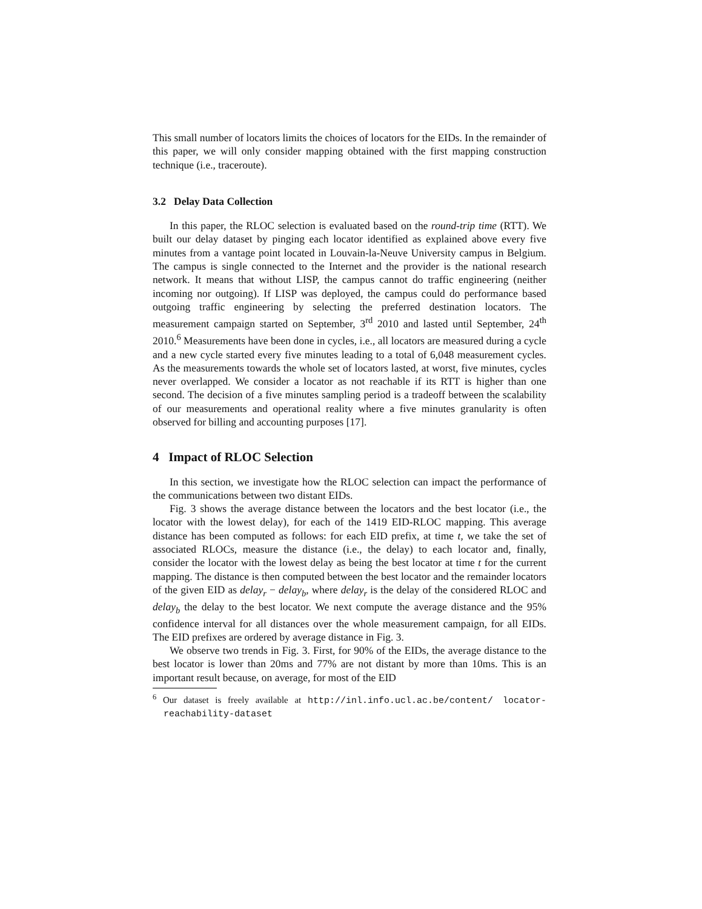This small number of locators limits the choices of locators for the EIDs. In the remainder of this paper, we will only consider mapping obtained with the first mapping construction technique (i.e., traceroute).
3.2 Delay Data Collection
In this paper, the RLOC selection is evaluated based on the round-trip time (RTT). We built our delay dataset by pinging each locator identified as explained above every five minutes from a vantage point located in Louvain-la-Neuve University campus in Belgium. The campus is single connected to the Internet and the provider is the national research network. It means that without LISP, the campus cannot do traffic engineering (neither incoming nor outgoing). If LISP was deployed, the campus could do performance based outgoing traffic engineering by selecting the preferred destination locators. The measurement campaign started on September, 3<sup>rd</sup> 2010 and lasted until September, 24<sup>th</sup> 2010.<sup>6</sup> Measurements have been done in cycles, i.e., all locators are measured during a cycle and a new cycle started every five minutes leading to a total of 6,048 measurement cycles. As the measurements towards the whole set of locators lasted, at worst, five minutes, cycles never overlapped. We consider a locator as not reachable if its RTT is higher than one second. The decision of a five minutes sampling period is a tradeoff between the scalability of our measurements and operational reality where a five minutes granularity is often observed for billing and accounting purposes [17].
4 Impact of RLOC Selection
In this section, we investigate how the RLOC selection can impact the performance of the communications between two distant EIDs.
Fig. 3 shows the average distance between the locators and the best locator (i.e., the locator with the lowest delay), for each of the 1419 EID-RLOC mapping. This average distance has been computed as follows: for each EID prefix, at time t, we take the set of associated RLOCs, measure the distance (i.e., the delay) to each locator and, finally, consider the locator with the lowest delay as being the best locator at time t for the current mapping. The distance is then computed between the best locator and the remainder locators of the given EID as delay<sub>r</sub> − delay<sub>b</sub>, where delay<sub>r</sub> is the delay of the considered RLOC and delay<sub>b</sub> the delay to the best locator. We next compute the average distance and the 95% confidence interval for all distances over the whole measurement campaign, for all EIDs. The EID prefixes are ordered by average distance in Fig. 3.
We observe two trends in Fig. 3. First, for 90% of the EIDs, the average distance to the best locator is lower than 20ms and 77% are not distant by more than 10ms. This is an important result because, on average, for most of the EID
<sup>6</sup> Our dataset is freely available at http://inl.info.ucl.ac.be/content/ locator-reachability-dataset